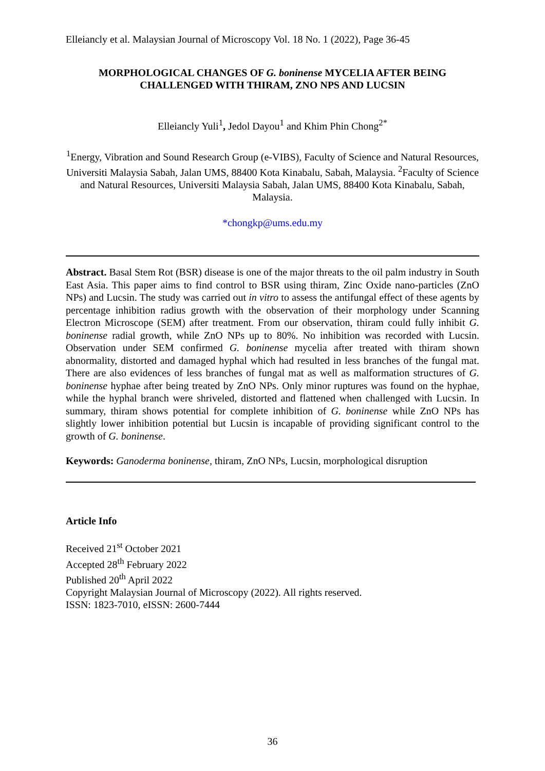Elleiancly et al. Malaysian Journal of Microscopy Vol. 18 No. 1 (2022), Page 36-45
MORPHOLOGICAL CHANGES OF G. boninense MYCELIA AFTER BEING CHALLENGED WITH THIRAM, ZNO NPS AND LUCSIN
Elleiancly Yuli<sup>1</sup>, Jedol Dayou<sup>1</sup> and Khim Phin Chong<sup>2*</sup>
<sup>1</sup> Energy, Vibration and Sound Research Group (e-VIBS), Faculty of Science and Natural Resources, Universiti Malaysia Sabah, Jalan UMS, 88400 Kota Kinabalu, Sabah, Malaysia. <sup>2</sup>Faculty of Science and Natural Resources, Universiti Malaysia Sabah, Jalan UMS, 88400 Kota Kinabalu, Sabah, Malaysia.
*chongkp@ums.edu.my
Abstract. Basal Stem Rot (BSR) disease is one of the major threats to the oil palm industry in South East Asia. This paper aims to find control to BSR using thiram, Zinc Oxide nano-particles (ZnO NPs) and Lucsin. The study was carried out in vitro to assess the antifungal effect of these agents by percentage inhibition radius growth with the observation of their morphology under Scanning Electron Microscope (SEM) after treatment. From our observation, thiram could fully inhibit G. boninense radial growth, while ZnO NPs up to 80%. No inhibition was recorded with Lucsin. Observation under SEM confirmed G. boninense mycelia after treated with thiram shown abnormality, distorted and damaged hyphal which had resulted in less branches of the fungal mat. There are also evidences of less branches of fungal mat as well as malformation structures of G. boninense hyphae after being treated by ZnO NPs. Only minor ruptures was found on the hyphae, while the hyphal branch were shriveled, distorted and flattened when challenged with Lucsin. In summary, thiram shows potential for complete inhibition of G. boninense while ZnO NPs has slightly lower inhibition potential but Lucsin is incapable of providing significant control to the growth of G. boninense.
Keywords: Ganoderma boninense, thiram, ZnO NPs, Lucsin, morphological disruption
Article Info
Received 21<sup>st</sup> October 2021
Accepted 28<sup>th</sup> February 2022
Published 20<sup>th</sup> April 2022
Copyright Malaysian Journal of Microscopy (2022). All rights reserved.
ISSN: 1823-7010, eISSN: 2600-7444
36